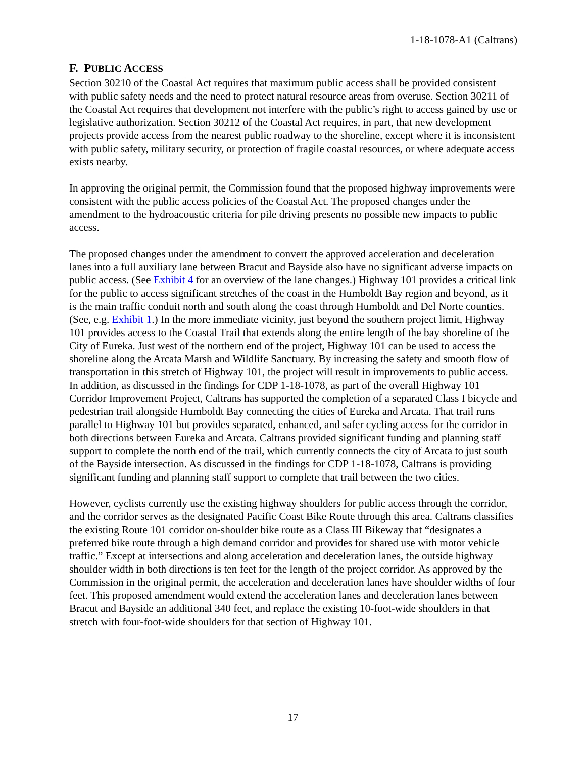1-18-1078-A1 (Caltrans)
F. PUBLIC ACCESS
Section 30210 of the Coastal Act requires that maximum public access shall be provided consistent with public safety needs and the need to protect natural resource areas from overuse. Section 30211 of the Coastal Act requires that development not interfere with the public’s right to access gained by use or legislative authorization. Section 30212 of the Coastal Act requires, in part, that new development projects provide access from the nearest public roadway to the shoreline, except where it is inconsistent with public safety, military security, or protection of fragile coastal resources, or where adequate access exists nearby.
In approving the original permit, the Commission found that the proposed highway improvements were consistent with the public access policies of the Coastal Act. The proposed changes under the amendment to the hydroacoustic criteria for pile driving presents no possible new impacts to public access.
The proposed changes under the amendment to convert the approved acceleration and deceleration lanes into a full auxiliary lane between Bracut and Bayside also have no significant adverse impacts on public access. (See Exhibit 4 for an overview of the lane changes.) Highway 101 provides a critical link for the public to access significant stretches of the coast in the Humboldt Bay region and beyond, as it is the main traffic conduit north and south along the coast through Humboldt and Del Norte counties. (See, e.g. Exhibit 1.) In the more immediate vicinity, just beyond the southern project limit, Highway 101 provides access to the Coastal Trail that extends along the entire length of the bay shoreline of the City of Eureka. Just west of the northern end of the project, Highway 101 can be used to access the shoreline along the Arcata Marsh and Wildlife Sanctuary. By increasing the safety and smooth flow of transportation in this stretch of Highway 101, the project will result in improvements to public access. In addition, as discussed in the findings for CDP 1-18-1078, as part of the overall Highway 101 Corridor Improvement Project, Caltrans has supported the completion of a separated Class I bicycle and pedestrian trail alongside Humboldt Bay connecting the cities of Eureka and Arcata. That trail runs parallel to Highway 101 but provides separated, enhanced, and safer cycling access for the corridor in both directions between Eureka and Arcata. Caltrans provided significant funding and planning staff support to complete the north end of the trail, which currently connects the city of Arcata to just south of the Bayside intersection. As discussed in the findings for CDP 1-18-1078, Caltrans is providing significant funding and planning staff support to complete that trail between the two cities.
However, cyclists currently use the existing highway shoulders for public access through the corridor, and the corridor serves as the designated Pacific Coast Bike Route through this area. Caltrans classifies the existing Route 101 corridor on-shoulder bike route as a Class III Bikeway that “designates a preferred bike route through a high demand corridor and provides for shared use with motor vehicle traffic.” Except at intersections and along acceleration and deceleration lanes, the outside highway shoulder width in both directions is ten feet for the length of the project corridor. As approved by the Commission in the original permit, the acceleration and deceleration lanes have shoulder widths of four feet. This proposed amendment would extend the acceleration lanes and deceleration lanes between Bracut and Bayside an additional 340 feet, and replace the existing 10-foot-wide shoulders in that stretch with four-foot-wide shoulders for that section of Highway 101.
17